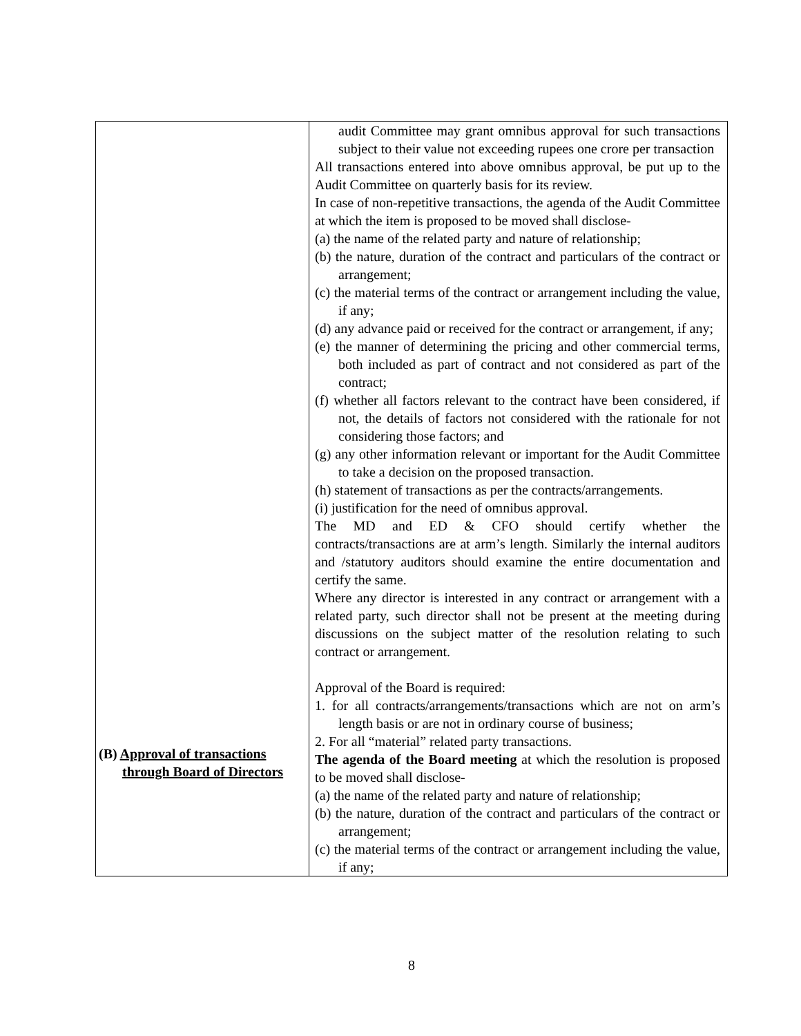| (B) Approval of transactions through Board of Directors | audit Committee may grant omnibus approval for such transactions subject to their value not exceeding rupees one crore per transaction All transactions entered into above omnibus approval, be put up to the Audit Committee on quarterly basis for its review. In case of non-repetitive transactions, the agenda of the Audit Committee at which the item is proposed to be moved shall disclose- (a) the name of the related party and nature of relationship; (b) the nature, duration of the contract and particulars of the contract or arrangement; (c) the material terms of the contract or arrangement including the value, if any; (d) any advance paid or received for the contract or arrangement, if any; (e) the manner of determining the pricing and other commercial terms, both included as part of contract and not considered as part of the contract; (f) whether all factors relevant to the contract have been considered, if not, the details of factors not considered with the rationale for not considering those factors; and (g) any other information relevant or important for the Audit Committee to take a decision on the proposed transaction. (h) statement of transactions as per the contracts/arrangements. (i) justification for the need of omnibus approval. The MD and ED & CFO should certify whether the contracts/transactions are at arm’s length. Similarly the internal auditors and /statutory auditors should examine the entire documentation and certify the same. Where any director is interested in any contract or arrangement with a related party, such director shall not be present at the meeting during discussions on the subject matter of the resolution relating to such contract or arrangement. Approval of the Board is required: 1. for all contracts/arrangements/transactions which are not on arm’s length basis or are not in ordinary course of business; 2. For all “material” related party transactions. The agenda of the Board meeting at which the resolution is proposed to be moved shall disclose- (a) the name of the related party and nature of relationship; (b) the nature, duration of the contract and particulars of the contract or arrangement; (c) the material terms of the contract or arrangement including the value, if any; |
8